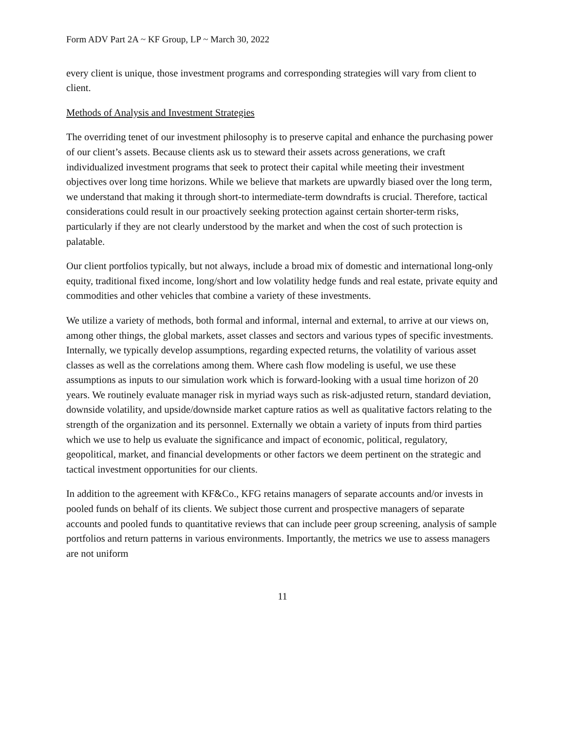Form ADV Part 2A ~ KF Group, LP ~ March 30, 2022
every client is unique, those investment programs and corresponding strategies will vary from client to client.
Methods of Analysis and Investment Strategies
The overriding tenet of our investment philosophy is to preserve capital and enhance the purchasing power of our client’s assets. Because clients ask us to steward their assets across generations, we craft individualized investment programs that seek to protect their capital while meeting their investment objectives over long time horizons. While we believe that markets are upwardly biased over the long term, we understand that making it through short-to intermediate-term downdrafts is crucial. Therefore, tactical considerations could result in our proactively seeking protection against certain shorter-term risks, particularly if they are not clearly understood by the market and when the cost of such protection is palatable.
Our client portfolios typically, but not always, include a broad mix of domestic and international long-only equity, traditional fixed income, long/short and low volatility hedge funds and real estate, private equity and commodities and other vehicles that combine a variety of these investments.
We utilize a variety of methods, both formal and informal, internal and external, to arrive at our views on, among other things, the global markets, asset classes and sectors and various types of specific investments. Internally, we typically develop assumptions, regarding expected returns, the volatility of various asset classes as well as the correlations among them. Where cash flow modeling is useful, we use these assumptions as inputs to our simulation work which is forward-looking with a usual time horizon of 20 years. We routinely evaluate manager risk in myriad ways such as risk-adjusted return, standard deviation, downside volatility, and upside/downside market capture ratios as well as qualitative factors relating to the strength of the organization and its personnel. Externally we obtain a variety of inputs from third parties which we use to help us evaluate the significance and impact of economic, political, regulatory, geopolitical, market, and financial developments or other factors we deem pertinent on the strategic and tactical investment opportunities for our clients.
In addition to the agreement with KF&Co., KFG retains managers of separate accounts and/or invests in pooled funds on behalf of its clients. We subject those current and prospective managers of separate accounts and pooled funds to quantitative reviews that can include peer group screening, analysis of sample portfolios and return patterns in various environments. Importantly, the metrics we use to assess managers are not uniform
11